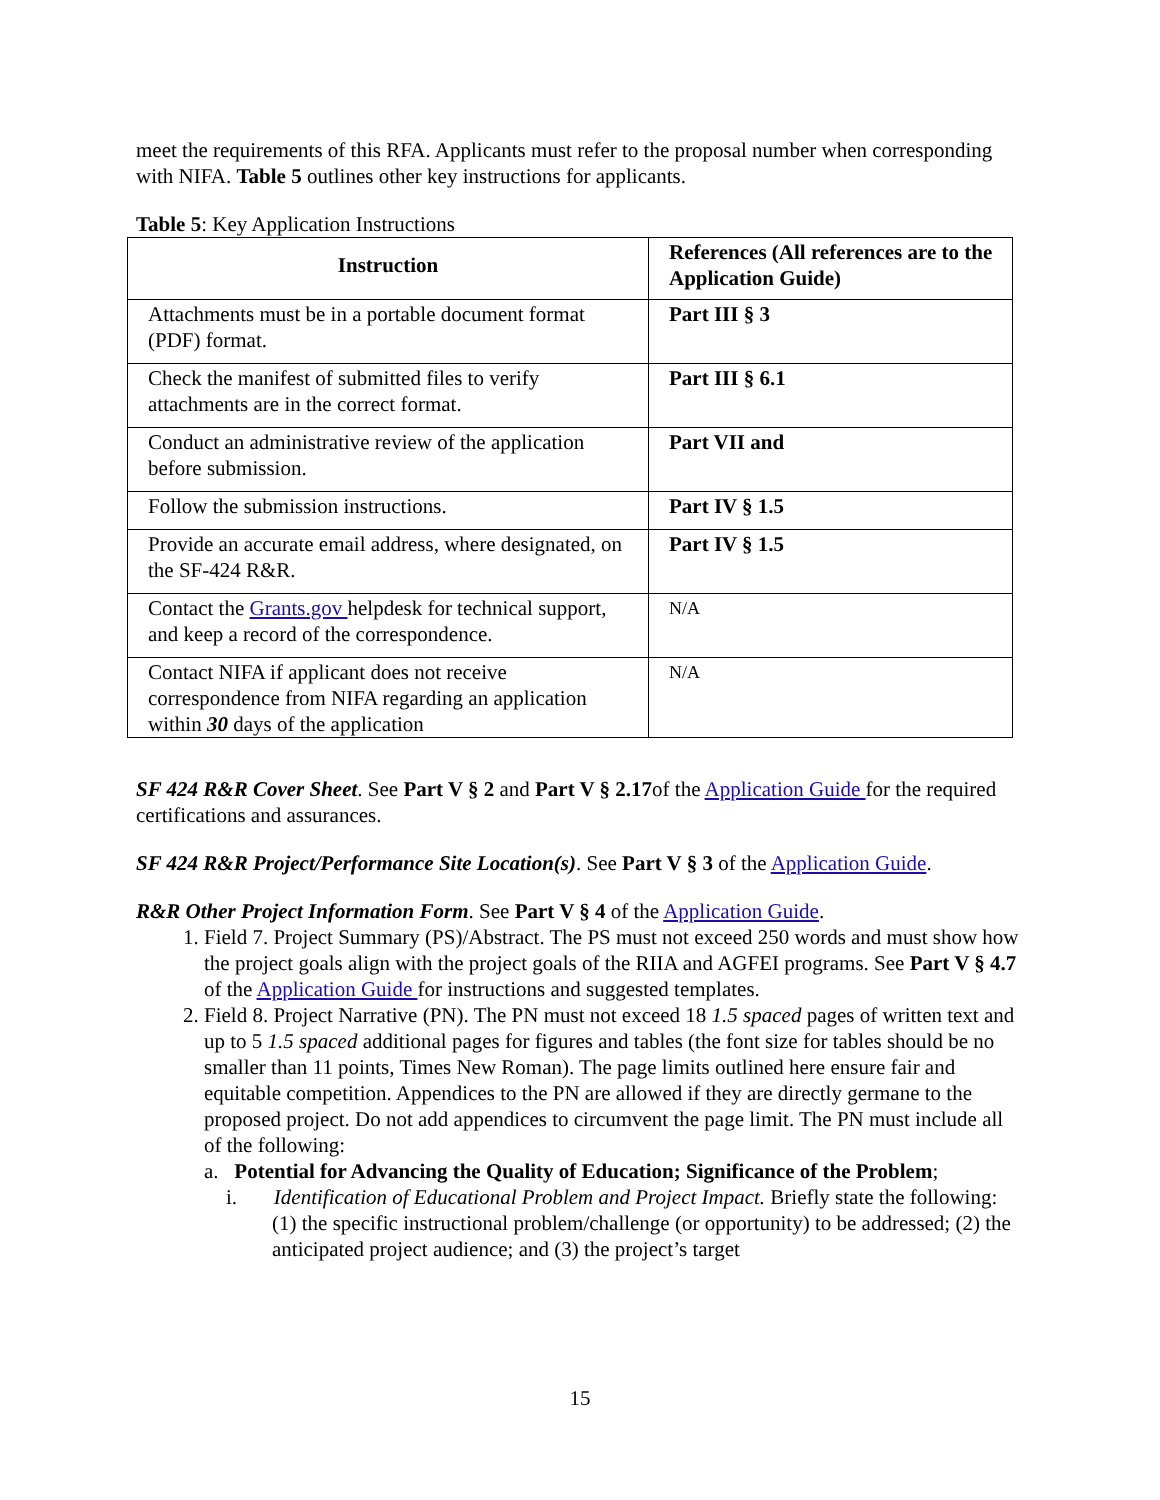meet the requirements of this RFA. Applicants must refer to the proposal number when corresponding with NIFA. Table 5 outlines other key instructions for applicants.
Table 5: Key Application Instructions
| Instruction | References (All references are to the Application Guide) |
| --- | --- |
| Attachments must be in a portable document format (PDF) format. | Part III § 3 |
| Check the manifest of submitted files to verify attachments are in the correct format. | Part III § 6.1 |
| Conduct an administrative review of the application before submission. | Part VII and |
| Follow the submission instructions. | Part IV § 1.5 |
| Provide an accurate email address, where designated, on the SF-424 R&R. | Part IV § 1.5 |
| Contact the Grants.gov helpdesk for technical support, and keep a record of the correspondence. | N/A |
| Contact NIFA if applicant does not receive correspondence from NIFA regarding an application within 30 days of the application | N/A |
SF 424 R&R Cover Sheet. See Part V § 2 and Part V § 2.17of the Application Guide for the required certifications and assurances.
SF 424 R&R Project/Performance Site Location(s). See Part V § 3 of the Application Guide.
R&R Other Project Information Form. See Part V § 4 of the Application Guide.
1. Field 7. Project Summary (PS)/Abstract. The PS must not exceed 250 words and must show how the project goals align with the project goals of the RIIA and AGFEI programs. See Part V § 4.7 of the Application Guide for instructions and suggested templates.
2. Field 8. Project Narrative (PN). The PN must not exceed 18 1.5 spaced pages of written text and up to 5 1.5 spaced additional pages for figures and tables (the font size for tables should be no smaller than 11 points, Times New Roman). The page limits outlined here ensure fair and equitable competition. Appendices to the PN are allowed if they are directly germane to the proposed project. Do not add appendices to circumvent the page limit. The PN must include all of the following:
a. Potential for Advancing the Quality of Education; Significance of the Problem;
i. Identification of Educational Problem and Project Impact. Briefly state the following: (1) the specific instructional problem/challenge (or opportunity) to be addressed; (2) the anticipated project audience; and (3) the project’s target
15